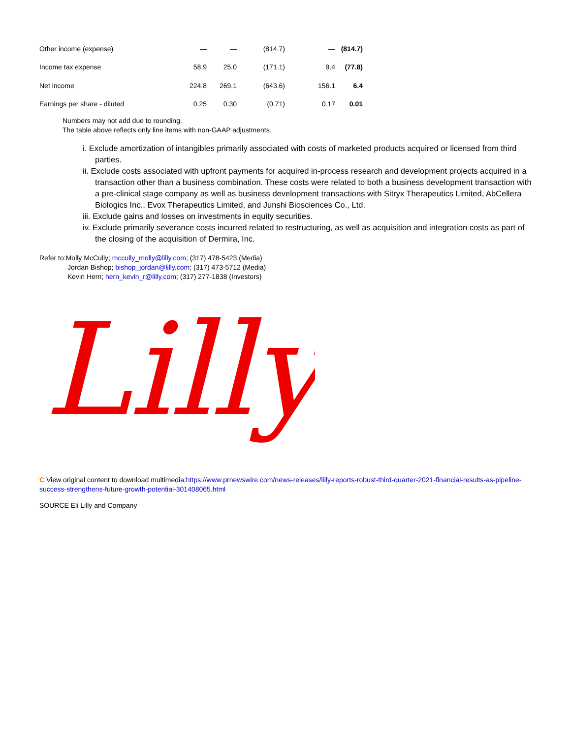| Other income (expense) | — | — | (814.7) | — | (814.7) |
| Income tax expense | 58.9 | 25.0 | (171.1) | 9.4 | (77.8) |
| Net income | 224.8 | 269.1 | (643.6) | 156.1 | 6.4 |
| Earnings per share - diluted | 0.25 | 0.30 | (0.71) | 0.17 | 0.01 |
Numbers may not add due to rounding.
The table above reflects only line items with non-GAAP adjustments.
i. Exclude amortization of intangibles primarily associated with costs of marketed products acquired or licensed from third parties.
ii. Exclude costs associated with upfront payments for acquired in-process research and development projects acquired in a transaction other than a business combination. These costs were related to both a business development transaction with a pre-clinical stage company as well as business development transactions with Sitryx Therapeutics Limited, AbCellera Biologics Inc., Evox Therapeutics Limited, and Junshi Biosciences Co., Ltd.
iii. Exclude gains and losses on investments in equity securities.
iv. Exclude primarily severance costs incurred related to restructuring, as well as acquisition and integration costs as part of the closing of the acquisition of Dermira, Inc.
Refer to:Molly McCully; mccully_molly@lilly.com; (317) 478-5423 (Media)
Jordan Bishop; bishop_jordan@lilly.com; (317) 473-5712 (Media)
Kevin Hern; hern_kevin_r@lilly.com; (317) 277-1838 (Investors)
Lilly
C View original content to download multimedia:https://www.prnewswire.com/news-releases/lilly-reports-robust-third-quarter-2021-financial-results-as-pipeline-success-strengthens-future-growth-potential-301408065.html
SOURCE Eli Lilly and Company